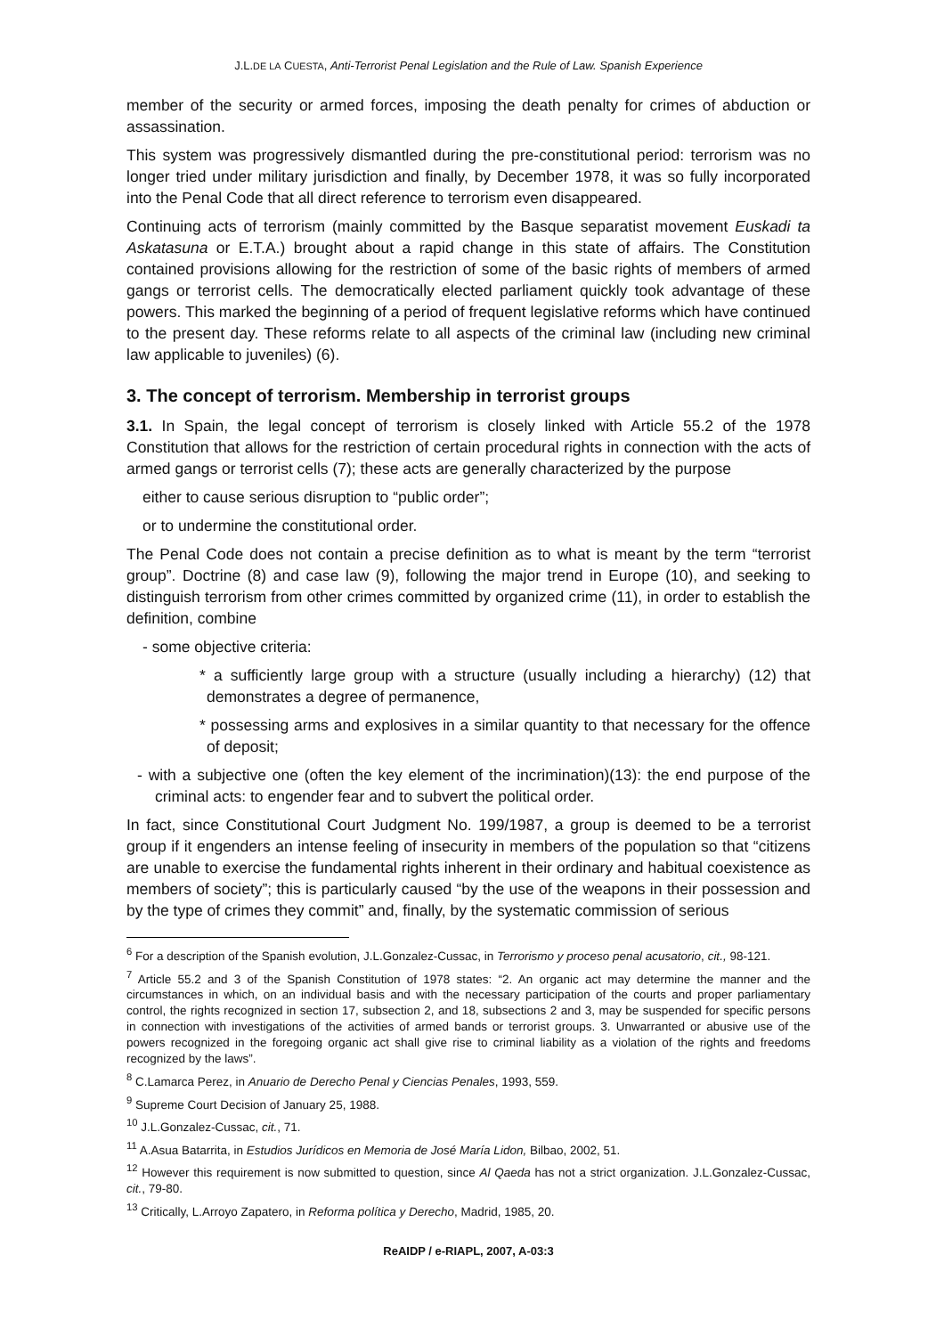J.L.DE LA CUESTA, Anti-Terrorist Penal Legislation and the Rule of Law. Spanish Experience
member of the security or armed forces, imposing the death penalty for crimes of abduction or assassination.
This system was progressively dismantled during the pre-constitutional period: terrorism was no longer tried under military jurisdiction and finally, by December 1978, it was so fully incorporated into the Penal Code that all direct reference to terrorism even disappeared.
Continuing acts of terrorism (mainly committed by the Basque separatist movement Euskadi ta Askatasuna or E.T.A.) brought about a rapid change in this state of affairs. The Constitution contained provisions allowing for the restriction of some of the basic rights of members of armed gangs or terrorist cells. The democratically elected parliament quickly took advantage of these powers. This marked the beginning of a period of frequent legislative reforms which have continued to the present day. These reforms relate to all aspects of the criminal law (including new criminal law applicable to juveniles) (6).
3. The concept of terrorism. Membership in terrorist groups
3.1. In Spain, the legal concept of terrorism is closely linked with Article 55.2 of the 1978 Constitution that allows for the restriction of certain procedural rights in connection with the acts of armed gangs or terrorist cells (7); these acts are generally characterized by the purpose
either to cause serious disruption to “public order”;
or to undermine the constitutional order.
The Penal Code does not contain a precise definition as to what is meant by the term “terrorist group”. Doctrine (8) and case law (9), following the major trend in Europe (10), and seeking to distinguish terrorism from other crimes committed by organized crime (11), in order to establish the definition, combine
- some objective criteria:
* a sufficiently large group with a structure (usually including a hierarchy) (12) that demonstrates a degree of permanence,
* possessing arms and explosives in a similar quantity to that necessary for the offence of deposit;
- with a subjective one (often the key element of the incrimination)(13): the end purpose of the criminal acts: to engender fear and to subvert the political order.
In fact, since Constitutional Court Judgment No. 199/1987, a group is deemed to be a terrorist group if it engenders an intense feeling of insecurity in members of the population so that “citizens are unable to exercise the fundamental rights inherent in their ordinary and habitual coexistence as members of society”; this is particularly caused “by the use of the weapons in their possession and by the type of crimes they commit” and, finally, by the systematic commission of serious
<sup>6</sup> For a description of the Spanish evolution, J.L.Gonzalez-Cussac, in Terrorismo y proceso penal acusatorio, cit., 98-121.
<sup>7</sup> Article 55.2 and 3 of the Spanish Constitution of 1978 states: “2. An organic act may determine the manner and the circumstances in which, on an individual basis and with the necessary participation of the courts and proper parliamentary control, the rights recognized in section 17, subsection 2, and 18, subsections 2 and 3, may be suspended for specific persons in connection with investigations of the activities of armed bands or terrorist groups. 3. Unwarranted or abusive use of the powers recognized in the foregoing organic act shall give rise to criminal liability as a violation of the rights and freedoms recognized by the laws”.
<sup>8</sup> C.Lamarca Perez, in Anuario de Derecho Penal y Ciencias Penales, 1993, 559.
<sup>9</sup> Supreme Court Decision of January 25, 1988.
<sup>10</sup> J.L.Gonzalez-Cussac, cit., 71.
<sup>11</sup> A.Asua Batarrita, in Estudios Jurídicos en Memoria de José María Lidon, Bilbao, 2002, 51.
<sup>12</sup> However this requirement is now submitted to question, since Al Qaeda has not a strict organization. J.L.Gonzalez-Cussac, cit., 79-80.
<sup>13</sup> Critically, L.Arroyo Zapatero, in Reforma política y Derecho, Madrid, 1985, 20.
ReAIDP / e-RIAPL, 2007, A-03:3